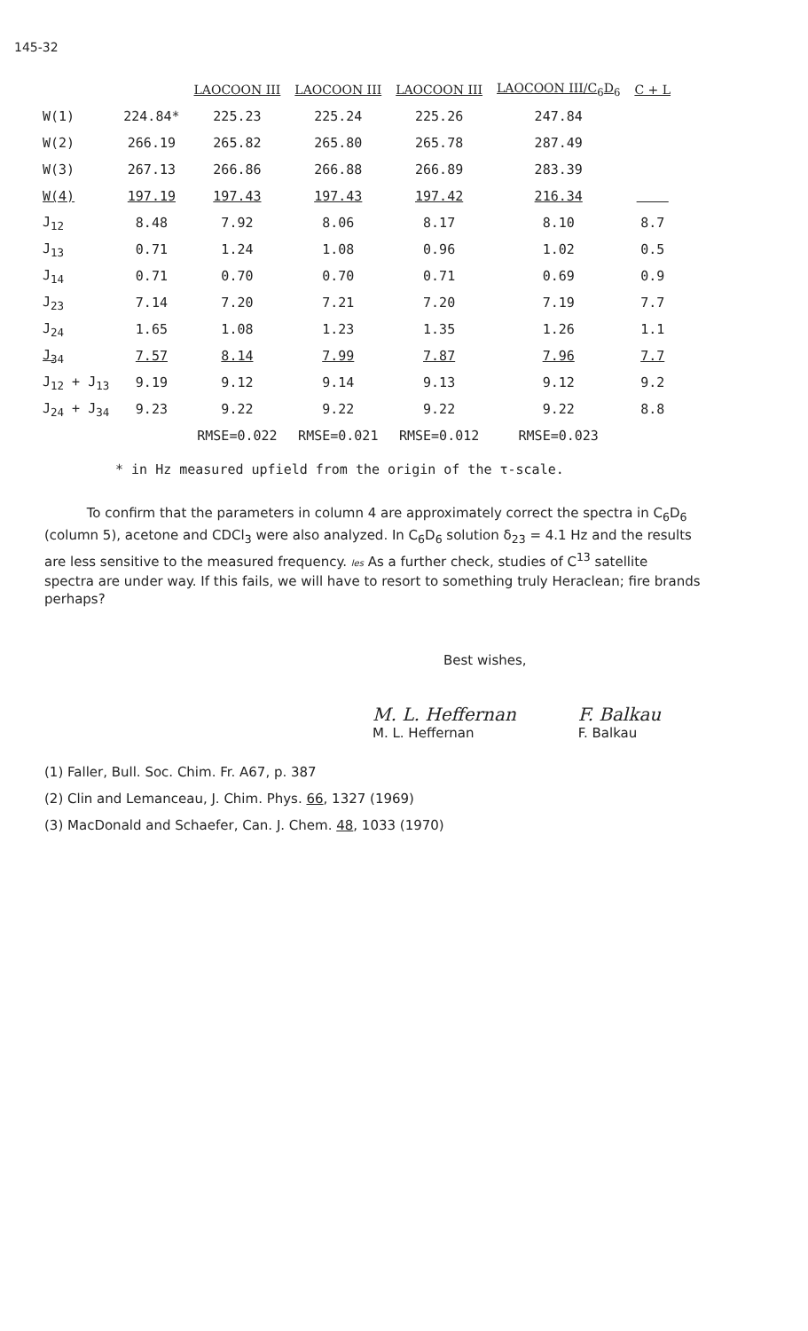145-32
| | | LAOCOON III | LAOCOON III | LAOCOON III | LAOCOON III/C<sub>6</sub>D<sub>6</sub> | C + L |
| --- | --- | --- | --- | --- | --- | --- |
| W(1) | 224.84* | 225.23 | 225.24 | 225.26 | 247.84 | |
| W(2) | 266.19 | 265.82 | 265.80 | 265.78 | 287.49 | |
| W(3) | 267.13 | 266.86 | 266.88 | 266.89 | 283.39 | |
| W(4) | 197.19 | 197.43 | 197.43 | 197.42 | 216.34 | |
| J<sub>12</sub> | 8.48 | 7.92 | 8.06 | 8.17 | 8.10 | 8.7 |
| J<sub>13</sub> | 0.71 | 1.24 | 1.08 | 0.96 | 1.02 | 0.5 |
| J<sub>14</sub> | 0.71 | 0.70 | 0.70 | 0.71 | 0.69 | 0.9 |
| J<sub>23</sub> | 7.14 | 7.20 | 7.21 | 7.20 | 7.19 | 7.7 |
| J<sub>24</sub> | 1.65 | 1.08 | 1.23 | 1.35 | 1.26 | 1.1 |
| J<sub>34</sub> | 7.57 | 8.14 | 7.99 | 7.87 | 7.96 | 7.7 |
| J<sub>12</sub> + J<sub>13</sub> | 9.19 | 9.12 | 9.14 | 9.13 | 9.12 | 9.2 |
| J<sub>24</sub> + J<sub>34</sub> | 9.23 | 9.22 | 9.22 | 9.22 | 9.22 | 8.8 |
| | | RMSE=0.022 | RMSE=0.021 | RMSE=0.012 | RMSE=0.023 | |
* in Hz measured upfield from the origin of the τ-scale.
To confirm that the parameters in column 4 are approximately correct the spectra in C<sub>6</sub>D<sub>6</sub> (column 5), acetone and CDCl<sub>3</sub> were also analyzed. In C<sub>6</sub>D<sub>6</sub> solution δ<sub>23</sub> = 4.1 Hz and the results are less sensitive to the measured frequency. les As a further check, studies of C<sup>13</sup> satellite spectra are under way. If this fails, we will have to resort to something truly Heraclean; fire brands perhaps?
Best wishes,
M. L. Heffernan
M. L. Heffernan
F. Balkau
F. Balkau
(1) Faller, Bull. Soc. Chim. Fr. A67, p. 387
(2) Clin and Lemanceau, J. Chim. Phys. 66, 1327 (1969)
(3) MacDonald and Schaefer, Can. J. Chem. 48, 1033 (1970)